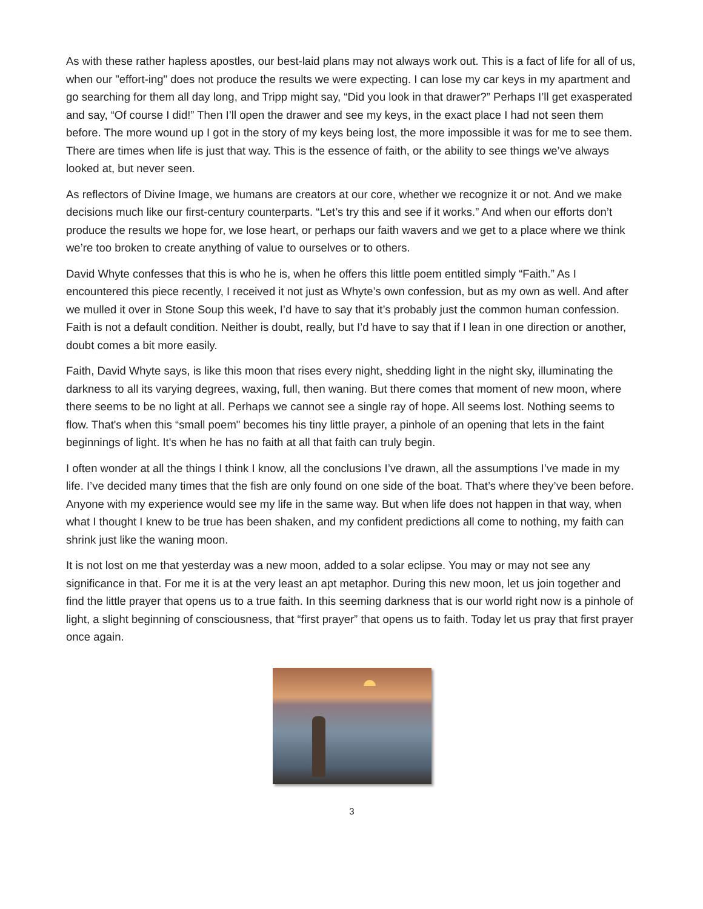As with these rather hapless apostles, our best-laid plans may not always work out. This is a fact of life for all of us, when our "effort-ing" does not produce the results we were expecting. I can lose my car keys in my apartment and go searching for them all day long, and Tripp might say, “Did you look in that drawer?” Perhaps I’ll get exasperated and say, “Of course I did!” Then I’ll open the drawer and see my keys, in the exact place I had not seen them before. The more wound up I got in the story of my keys being lost, the more impossible it was for me to see them. There are times when life is just that way. This is the essence of faith, or the ability to see things we’ve always looked at, but never seen.
As reflectors of Divine Image, we humans are creators at our core, whether we recognize it or not. And we make decisions much like our first-century counterparts. “Let’s try this and see if it works.” And when our efforts don’t produce the results we hope for, we lose heart, or perhaps our faith wavers and we get to a place where we think we’re too broken to create anything of value to ourselves or to others.
David Whyte confesses that this is who he is, when he offers this little poem entitled simply “Faith.” As I encountered this piece recently, I received it not just as Whyte’s own confession, but as my own as well. And after we mulled it over in Stone Soup this week, I’d have to say that it’s probably just the common human confession. Faith is not a default condition. Neither is doubt, really, but I’d have to say that if I lean in one direction or another, doubt comes a bit more easily.
Faith, David Whyte says, is like this moon that rises every night, shedding light in the night sky, illuminating the darkness to all its varying degrees, waxing, full, then waning. But there comes that moment of new moon, where there seems to be no light at all. Perhaps we cannot see a single ray of hope. All seems lost. Nothing seems to flow. That's when this “small poem" becomes his tiny little prayer, a pinhole of an opening that lets in the faint beginnings of light. It's when he has no faith at all that faith can truly begin.
I often wonder at all the things I think I know, all the conclusions I’ve drawn, all the assumptions I’ve made in my life. I’ve decided many times that the fish are only found on one side of the boat. That’s where they’ve been before. Anyone with my experience would see my life in the same way. But when life does not happen in that way, when what I thought I knew to be true has been shaken, and my confident predictions all come to nothing, my faith can shrink just like the waning moon.
It is not lost on me that yesterday was a new moon, added to a solar eclipse. You may or may not see any significance in that. For me it is at the very least an apt metaphor. During this new moon, let us join together and find the little prayer that opens us to a true faith. In this seeming darkness that is our world right now is a pinhole of light, a slight beginning of consciousness, that “first prayer” that opens us to faith. Today let us pray that first prayer once again.
3